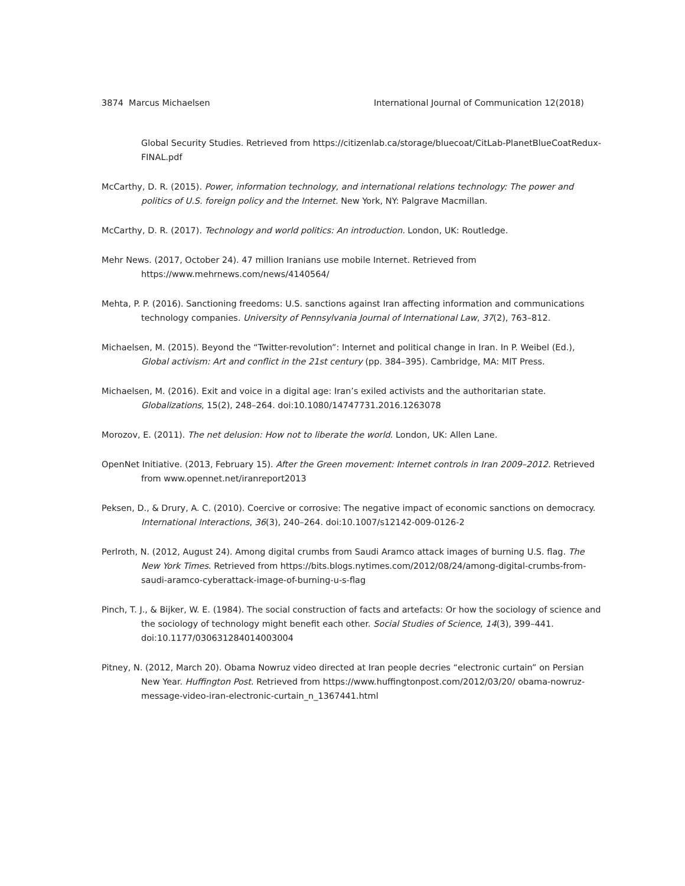3874 Marcus Michaelsen International Journal of Communication 12(2018)
Global Security Studies. Retrieved from https://citizenlab.ca/storage/bluecoat/CitLab-PlanetBlueCoatRedux-FINAL.pdf
McCarthy, D. R. (2015). Power, information technology, and international relations technology: The power and politics of U.S. foreign policy and the Internet. New York, NY: Palgrave Macmillan.
McCarthy, D. R. (2017). Technology and world politics: An introduction. London, UK: Routledge.
Mehr News. (2017, October 24). 47 million Iranians use mobile Internet. Retrieved from https://www.mehrnews.com/news/4140564/
Mehta, P. P. (2016). Sanctioning freedoms: U.S. sanctions against Iran affecting information and communications technology companies. University of Pennsylvania Journal of International Law, 37(2), 763–812.
Michaelsen, M. (2015). Beyond the “Twitter-revolution”: Internet and political change in Iran. In P. Weibel (Ed.), Global activism: Art and conflict in the 21st century (pp. 384–395). Cambridge, MA: MIT Press.
Michaelsen, M. (2016). Exit and voice in a digital age: Iran’s exiled activists and the authoritarian state. Globalizations, 15(2), 248–264. doi:10.1080/14747731.2016.1263078
Morozov, E. (2011). The net delusion: How not to liberate the world. London, UK: Allen Lane.
OpenNet Initiative. (2013, February 15). After the Green movement: Internet controls in Iran 2009–2012. Retrieved from www.opennet.net/iranreport2013
Peksen, D., & Drury, A. C. (2010). Coercive or corrosive: The negative impact of economic sanctions on democracy. International Interactions, 36(3), 240–264. doi:10.1007/s12142-009-0126-2
Perlroth, N. (2012, August 24). Among digital crumbs from Saudi Aramco attack images of burning U.S. flag. The New York Times. Retrieved from https://bits.blogs.nytimes.com/2012/08/24/among-digital-crumbs-from-saudi-aramco-cyberattack-image-of-burning-u-s-flag
Pinch, T. J., & Bijker, W. E. (1984). The social construction of facts and artefacts: Or how the sociology of science and the sociology of technology might benefit each other. Social Studies of Science, 14(3), 399–441. doi:10.1177/030631284014003004
Pitney, N. (2012, March 20). Obama Nowruz video directed at Iran people decries “electronic curtain” on Persian New Year. Huffington Post. Retrieved from https://www.huffingtonpost.com/2012/03/20/ obama-nowruz-message-video-iran-electronic-curtain_n_1367441.html